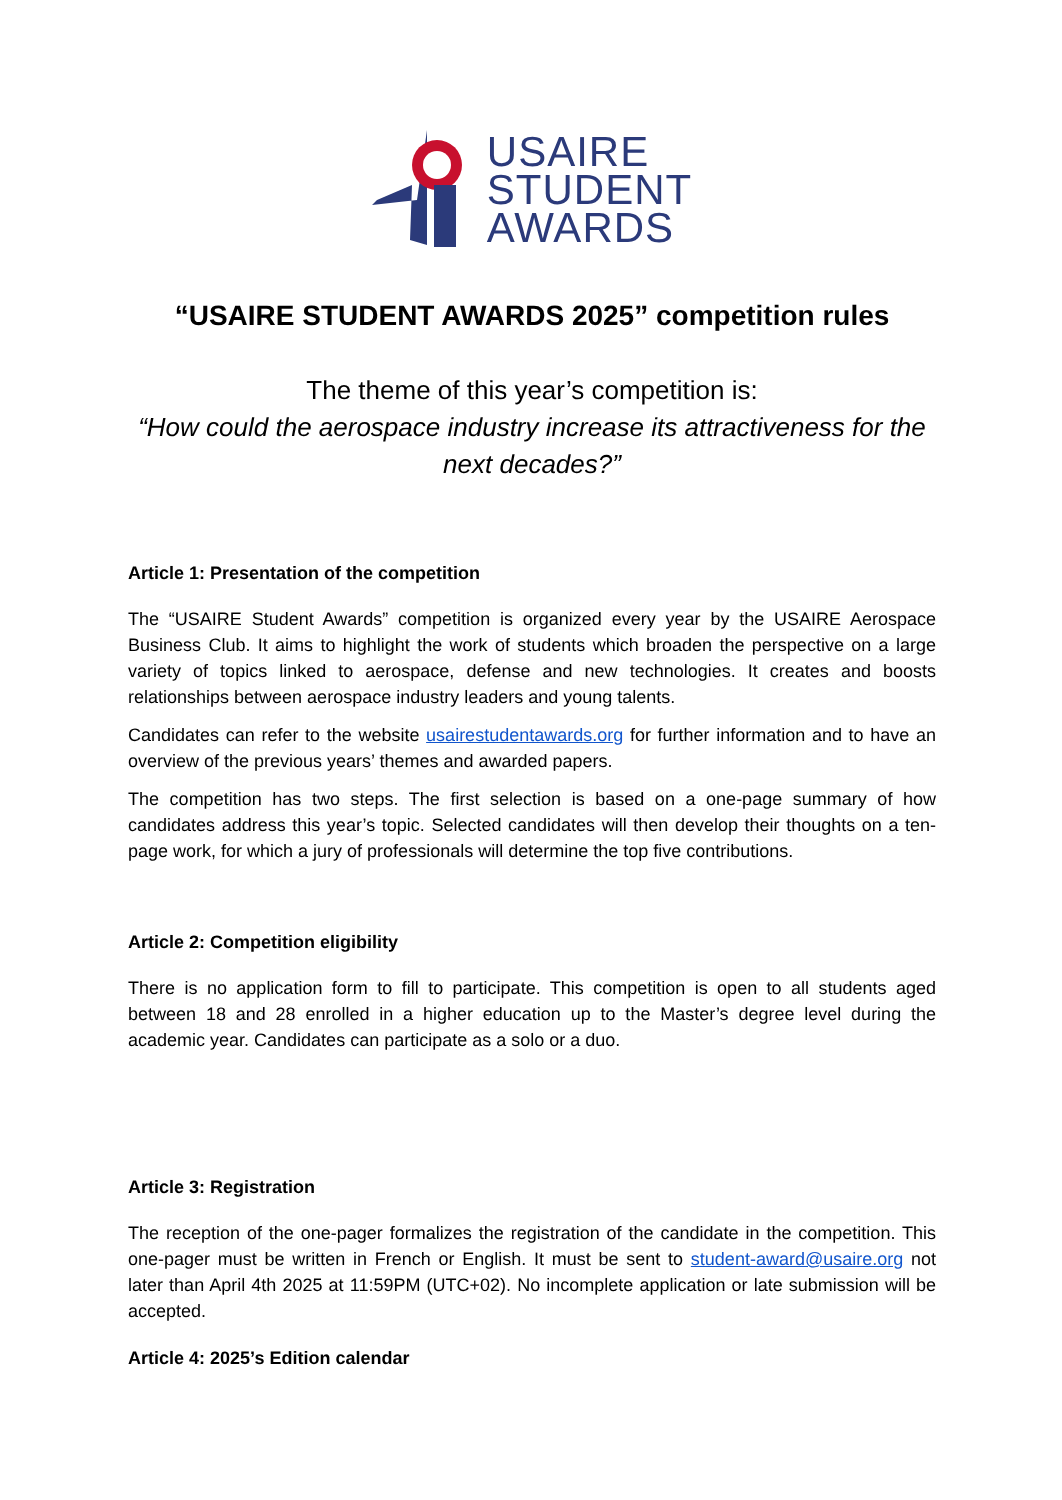USAIRE
STUDENT
AWARDS
“USAIRE STUDENT AWARDS 2025” competition rules
The theme of this year’s competition is:
“How could the aerospace industry increase its attractiveness for the next decades?”
Article 1: Presentation of the competition
The “USAIRE Student Awards” competition is organized every year by the USAIRE Aerospace Business Club. It aims to highlight the work of students which broaden the perspective on a large variety of topics linked to aerospace, defense and new technologies. It creates and boosts relationships between aerospace industry leaders and young talents.
Candidates can refer to the website usairestudentawards.org for further information and to have an overview of the previous years’ themes and awarded papers.
The competition has two steps. The first selection is based on a one-page summary of how candidates address this year’s topic. Selected candidates will then develop their thoughts on a ten-page work, for which a jury of professionals will determine the top five contributions.
Article 2: Competition eligibility
There is no application form to fill to participate. This competition is open to all students aged between 18 and 28 enrolled in a higher education up to the Master’s degree level during the academic year. Candidates can participate as a solo or a duo.
Article 3: Registration
The reception of the one-pager formalizes the registration of the candidate in the competition. This one-pager must be written in French or English. It must be sent to student-award@usaire.org not later than April 4th 2025 at 11:59PM (UTC+02). No incomplete application or late submission will be accepted.
Article 4: 2025’s Edition calendar